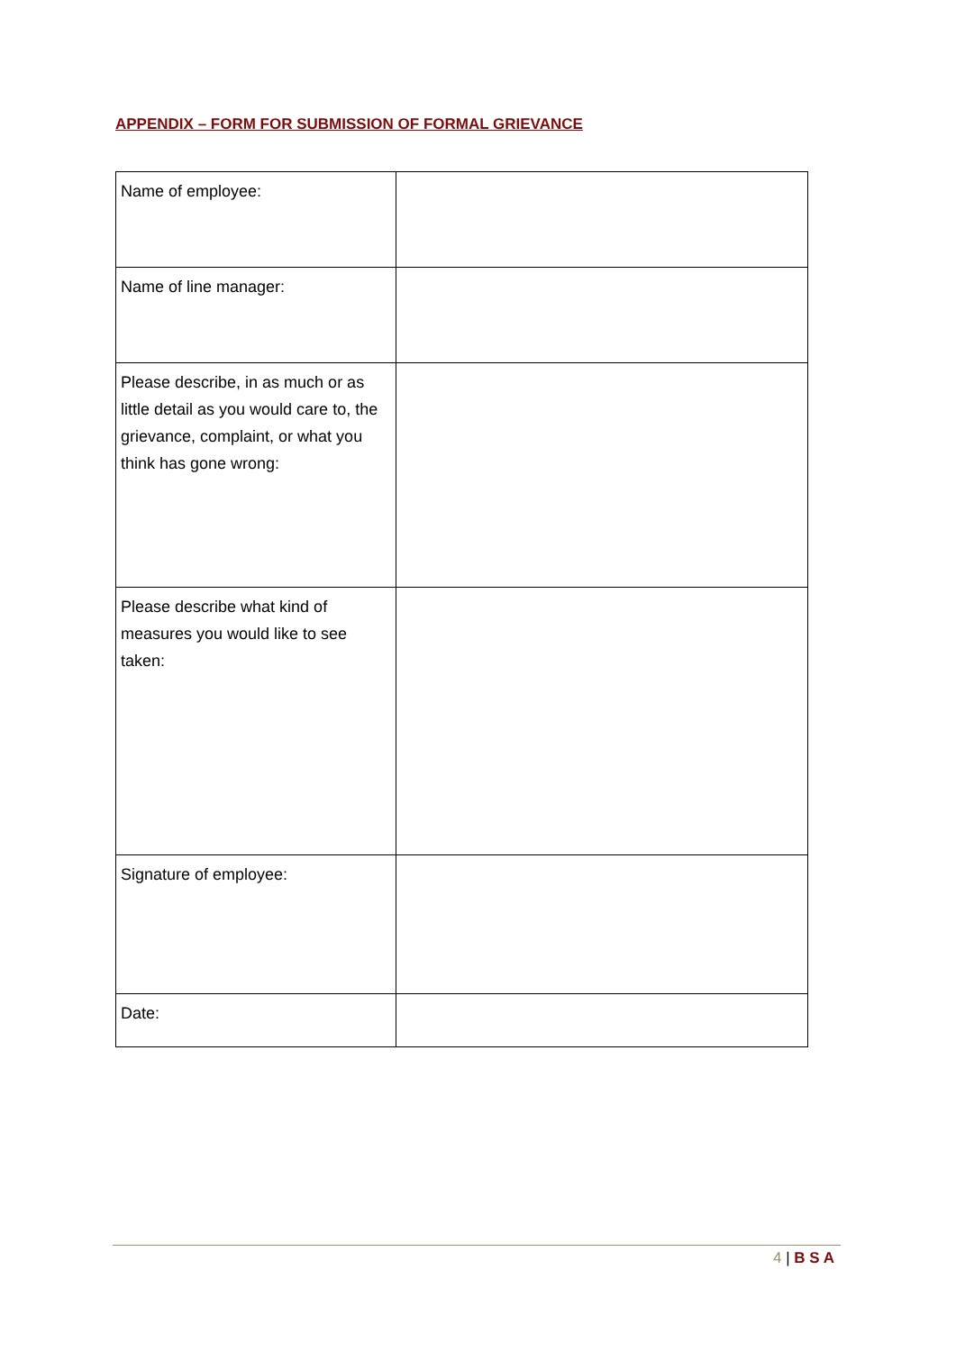APPENDIX – FORM FOR SUBMISSION OF FORMAL GRIEVANCE
| Name of employee: | |
| Name of line manager: | |
| Please describe, in as much or as little detail as you would care to, the grievance, complaint, or what you think has gone wrong: | |
| Please describe what kind of measures you would like to see taken: | |
| Signature of employee: | |
| Date: | |
4 | B S A